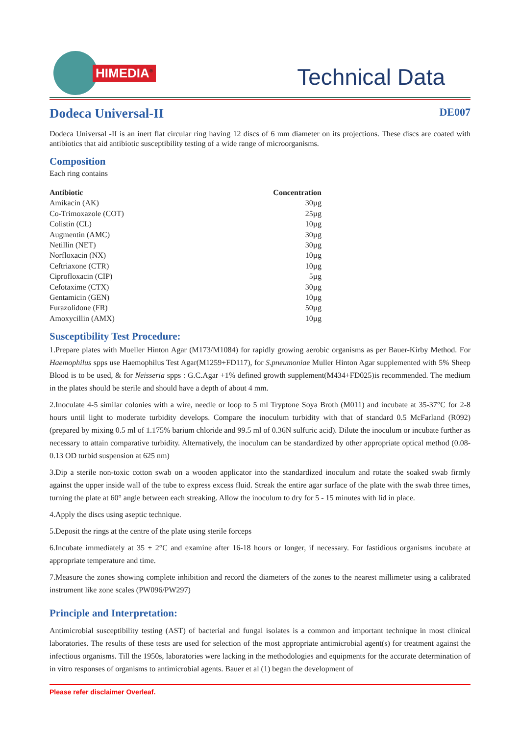HIMEDIA<sup>®</sup>
Technical Data
Dodeca Universal-II
DE007
Dodeca Universal -II is an inert flat circular ring having 12 discs of 6 mm diameter on its projections. These discs are coated with antibiotics that aid antibiotic susceptibility testing of a wide range of microorganisms.
Composition
Each ring contains
| Antibiotic | Concentration |
| --- | --- |
| Amikacin (AK) | 30µg |
| Co-Trimoxazole (COT) | 25µg |
| Colistin (CL) | 10µg |
| Augmentin (AMC) | 30µg |
| Netillin (NET) | 30µg |
| Norfloxacin (NX) | 10µg |
| Ceftriaxone (CTR) | 10µg |
| Ciprofloxacin (CIP) | 5µg |
| Cefotaxime (CTX) | 30µg |
| Gentamicin (GEN) | 10µg |
| Furazolidone (FR) | 50µg |
| Amoxycillin (AMX) | 10µg |
Susceptibility Test Procedure:
1.Prepare plates with Mueller Hinton Agar (M173/M1084) for rapidly growing aerobic organisms as per Bauer-Kirby Method. For Haemophilus spps use Haemophilus Test Agar(M1259+FD117), for S.pneumoniae Muller Hinton Agar supplemented with 5% Sheep Blood is to be used, & for Neisseria spps : G.C.Agar +1% defined growth supplement(M434+FD025)is recommended. The medium in the plates should be sterile and should have a depth of about 4 mm.
2.Inoculate 4-5 similar colonies with a wire, needle or loop to 5 ml Tryptone Soya Broth (M011) and incubate at 35-37°C for 2-8 hours until light to moderate turbidity develops. Compare the inoculum turbidity with that of standard 0.5 McFarland (R092) (prepared by mixing 0.5 ml of 1.175% barium chloride and 99.5 ml of 0.36N sulfuric acid). Dilute the inoculum or incubate further as necessary to attain comparative turbidity. Alternatively, the inoculum can be standardized by other appropriate optical method (0.08-0.13 OD turbid suspension at 625 nm)
3.Dip a sterile non-toxic cotton swab on a wooden applicator into the standardized inoculum and rotate the soaked swab firmly against the upper inside wall of the tube to express excess fluid. Streak the entire agar surface of the plate with the swab three times, turning the plate at 60° angle between each streaking. Allow the inoculum to dry for 5 - 15 minutes with lid in place.
4.Apply the discs using aseptic technique.
5.Deposit the rings at the centre of the plate using sterile forceps
6.Incubate immediately at 35 ± 2°C and examine after 16-18 hours or longer, if necessary. For fastidious organisms incubate at appropriate temperature and time.
7.Measure the zones showing complete inhibition and record the diameters of the zones to the nearest millimeter using a calibrated instrument like zone scales (PW096/PW297)
Principle and Interpretation:
Antimicrobial susceptibility testing (AST) of bacterial and fungal isolates is a common and important technique in most clinical laboratories. The results of these tests are used for selection of the most appropriate antimicrobial agent(s) for treatment against the infectious organisms. Till the 1950s, laboratories were lacking in the methodologies and equipments for the accurate determination of in vitro responses of organisms to antimicrobial agents. Bauer et al (1) began the development of
Please refer disclaimer Overleaf.